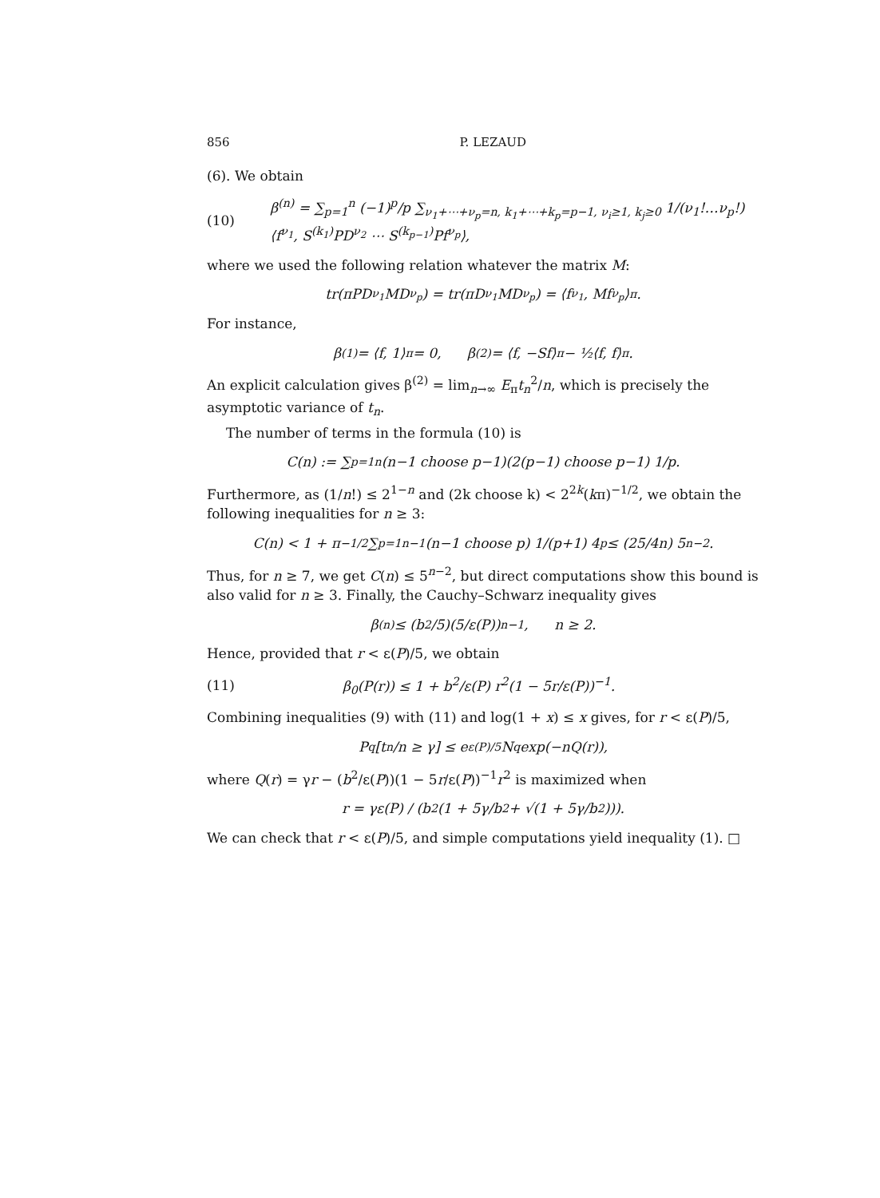856 P. LEZAUD
(6). We obtain
(10) β<sup>(n)</sup> = ∑<sub>p=1</sub><sup>n</sup> (−1)<sup>p</sup>/p ∑<sub>ν<sub>1</sub>+⋯+ν<sub>p</sub>=n, k<sub>1</sub>+⋯+k<sub>p</sub>=p−1, ν<sub>i</sub>≥1, k<sub>j</sub>≥0</sub> 1/(ν<sub>1</sub>!…ν<sub>p</sub>!) ⟨f<sup>ν<sub>1</sub></sup>, S<sup>(k<sub>1</sub>)</sup>PD<sup>ν<sub>2</sub></sup> ⋯ S<sup>(k<sub>p−1</sub>)</sup>Pf<sup>ν<sub>p</sub></sup>⟩,
where we used the following relation whatever the matrix M:
tr(πPD<sup>ν<sub>1</sub></sup>MD<sup>ν<sub>p</sub></sup>) = tr(πD<sup>ν<sub>1</sub></sup>MD<sup>ν<sub>p</sub></sup>) = ⟨f<sup>ν<sub>1</sub></sup>, Mf<sup>ν<sub>p</sub></sup>⟩<sub>π</sub>.
For instance,
β<sup>(1)</sup> = ⟨f, 1⟩<sub>π</sub> = 0, β<sup>(2)</sup> = ⟨f, −Sf⟩<sub>π</sub> − ½⟨f, f⟩<sub>π</sub>.
An explicit calculation gives β<sup>(2)</sup> = lim<sub>n→∞</sub> E<sub>π</sub>t<sub>n</sub><sup>2</sup>/n, which is precisely the asymptotic variance of t<sub>n</sub>.
The number of terms in the formula (10) is
C(n) := ∑<sub>p=1</sub><sup>n</sup> (n−1 choose p−1)(2(p−1) choose p−1) 1/p.
Furthermore, as (1/n!) ≤ 2<sup>1−n</sup> and (2k choose k) < 2<sup>2k</sup>(kπ)<sup>−1/2</sup>, we obtain the following inequalities for n ≥ 3:
C(n) < 1 + π<sup>−1/2</sup> ∑<sub>p=1</sub><sup>n−1</sup> (n−1 choose p) 1/(p+1) 4<sup>p</sup> ≤ (25/4n) 5<sup>n−2</sup>.
Thus, for n ≥ 7, we get C(n) ≤ 5<sup>n−2</sup>, but direct computations show this bound is also valid for n ≥ 3. Finally, the Cauchy–Schwarz inequality gives
β<sup>(n)</sup> ≤ (b<sup>2</sup>/5)(5/ε(P))<sup>n−1</sup>, n ≥ 2.
Hence, provided that r < ε(P)/5, we obtain
(11) β<sub>0</sub>(P(r)) ≤ 1 + b<sup>2</sup>/ε(P) r<sup>2</sup>(1 − 5r/ε(P))<sup>−1</sup>.
Combining inequalities (9) with (11) and log(1 + x) ≤ x gives, for r < ε(P)/5,
P<sub>q</sub>[t<sub>n</sub>/n ≥ γ] ≤ e<sup>ε(P)/5</sup>N<sub>q</sub> exp(−nQ(r)),
where Q(r) = γr − (b<sup>2</sup>/ε(P))(1 − 5r/ε(P))<sup>−1</sup>r<sup>2</sup> is maximized when
r = γε(P) / (b<sup>2</sup>(1 + 5γ/b<sup>2</sup> + √(1 + 5γ/b<sup>2</sup>))).
We can check that r < ε(P)/5, and simple computations yield inequality (1). □